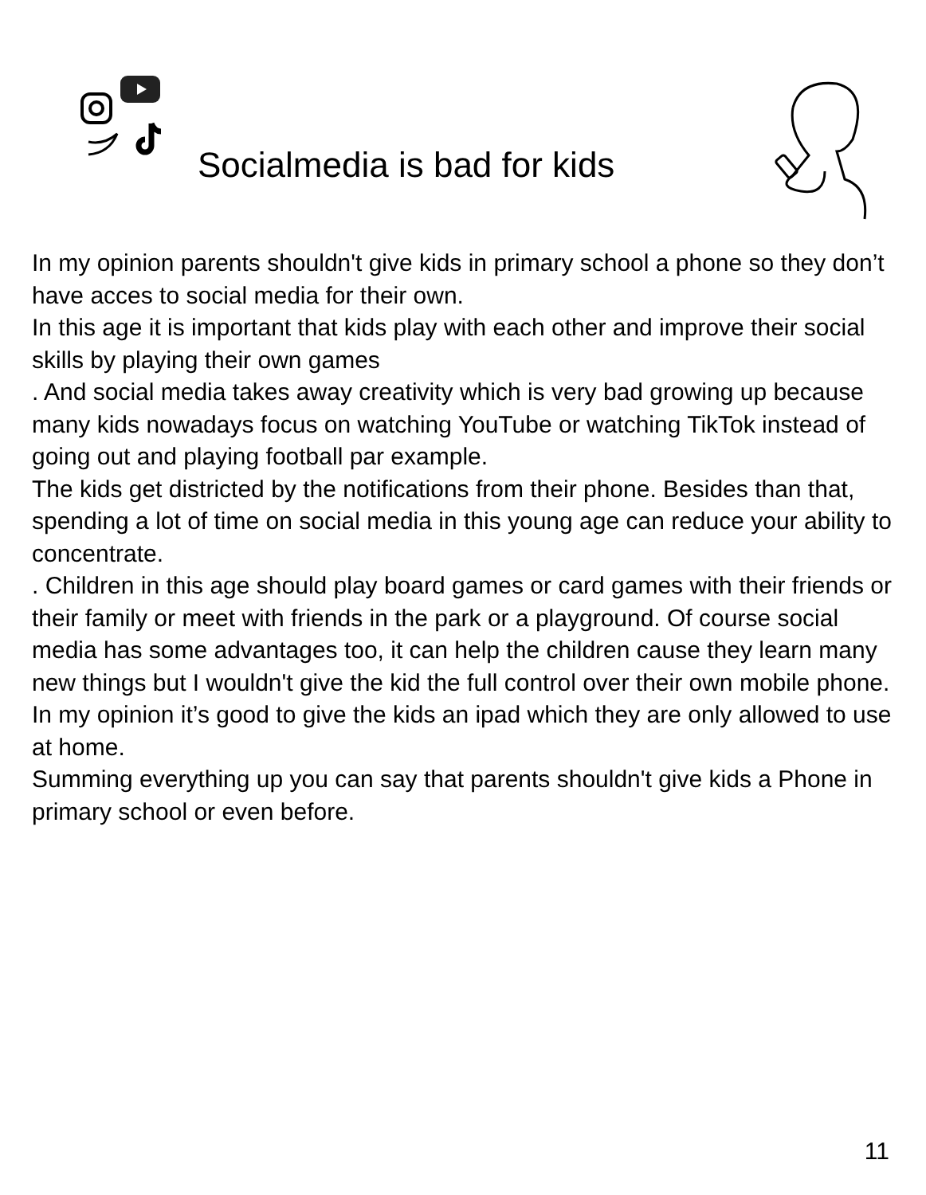Socialmedia is bad for kids
In my opinion parents shouldn't give kids in primary school a phone so they don’t have acces to social media for their own.
In this age it is important that kids play with each other and improve their social skills by playing their own games
. And social media takes away creativity which is very bad growing up because many kids nowadays focus on watching YouTube or watching TikTok instead of going out and playing football par example.
The kids get districted by the notifications from their phone. Besides than that, spending a lot of time on social media in this young age can reduce your ability to concentrate.
. Children in this age should play board games or card games with their friends or their family or meet with friends in the park or a playground. Of course social media has some advantages too, it can help the children cause they learn many new things but I wouldn't give the kid the full control over their own mobile phone. In my opinion it’s good to give the kids an ipad which they are only allowed to use at home.
Summing everything up you can say that parents shouldn't give kids a Phone in primary school or even before.
11